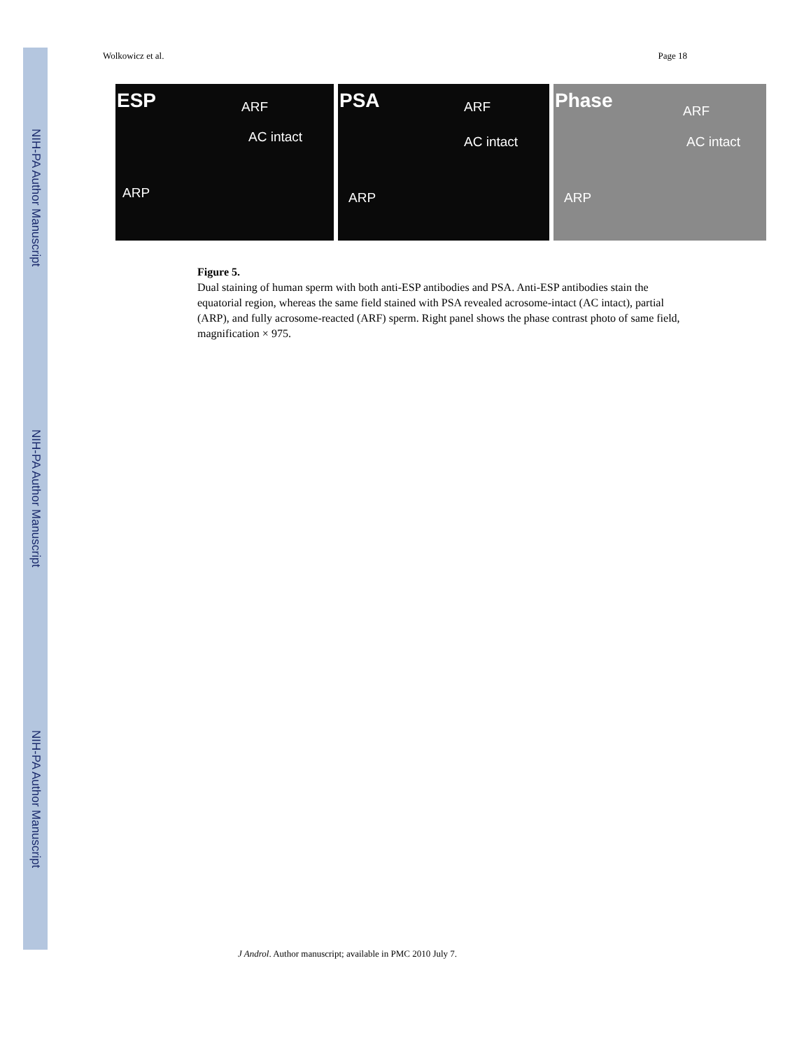NIH-PA Author Manuscript
NIH-PA Author Manuscript
NIH-PA Author Manuscript
Wolkowicz et al. Page 18
ESP ARF
AC intact
ARP
PSA ARF
AC intact
ARP
Phase ARF
AC intact
ARP
Figure 5.
Dual staining of human sperm with both anti-ESP antibodies and PSA. Anti-ESP antibodies stain the equatorial region, whereas the same field stained with PSA revealed acrosome-intact (AC intact), partial (ARP), and fully acrosome-reacted (ARF) sperm. Right panel shows the phase contrast photo of same field, magnification × 975.
J Androl. Author manuscript; available in PMC 2010 July 7.